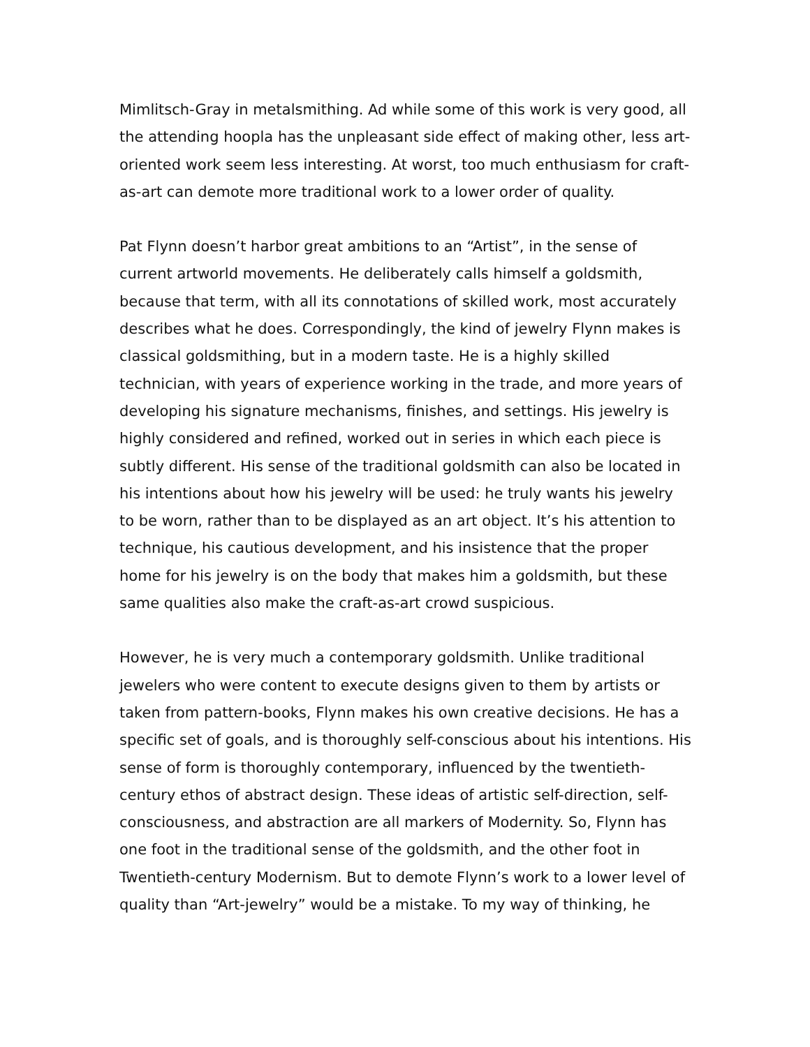Mimlitsch-Gray in metalsmithing. Ad while some of this work is very good, all the attending hoopla has the unpleasant side effect of making other, less art-oriented work seem less interesting. At worst, too much enthusiasm for craft-as-art can demote more traditional work to a lower order of quality.
Pat Flynn doesn’t harbor great ambitions to an “Artist”, in the sense of current artworld movements. He deliberately calls himself a goldsmith, because that term, with all its connotations of skilled work, most accurately describes what he does. Correspondingly, the kind of jewelry Flynn makes is classical goldsmithing, but in a modern taste. He is a highly skilled technician, with years of experience working in the trade, and more years of developing his signature mechanisms, finishes, and settings. His jewelry is highly considered and refined, worked out in series in which each piece is subtly different. His sense of the traditional goldsmith can also be located in his intentions about how his jewelry will be used: he truly wants his jewelry to be worn, rather than to be displayed as an art object. It’s his attention to technique, his cautious development, and his insistence that the proper home for his jewelry is on the body that makes him a goldsmith, but these same qualities also make the craft-as-art crowd suspicious.
However, he is very much a contemporary goldsmith. Unlike traditional jewelers who were content to execute designs given to them by artists or taken from pattern-books, Flynn makes his own creative decisions. He has a specific set of goals, and is thoroughly self-conscious about his intentions. His sense of form is thoroughly contemporary, influenced by the twentieth-century ethos of abstract design. These ideas of artistic self-direction, self-consciousness, and abstraction are all markers of Modernity. So, Flynn has one foot in the traditional sense of the goldsmith, and the other foot in Twentieth-century Modernism. But to demote Flynn’s work to a lower level of quality than “Art-jewelry” would be a mistake. To my way of thinking, he